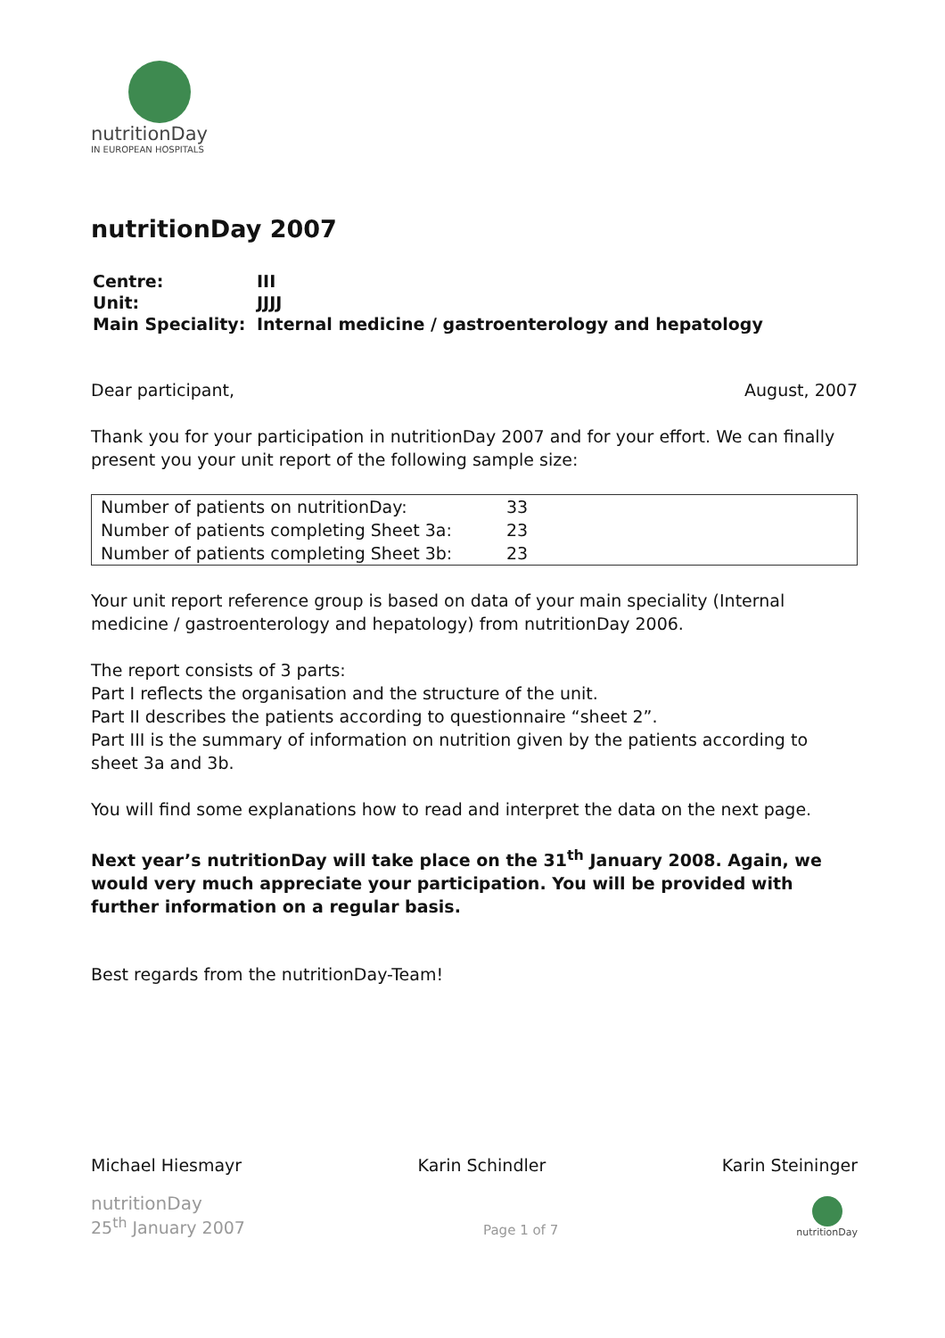nutritionDay
IN EUROPEAN HOSPITALS
nutritionDay 2007
| Centre: | III |
| Unit: | JJJJ |
| Main Speciality: | Internal medicine / gastroenterology and hepatology |
Dear participant, August, 2007
Thank you for your participation in nutritionDay 2007 and for your effort. We can finally present you your unit report of the following sample size:
| Number of patients on nutritionDay: | 33 |
| Number of patients completing Sheet 3a: | 23 |
| Number of patients completing Sheet 3b: | 23 |
Your unit report reference group is based on data of your main speciality (Internal medicine / gastroenterology and hepatology) from nutritionDay 2006.
The report consists of 3 parts:
Part I reflects the organisation and the structure of the unit.
Part II describes the patients according to questionnaire “sheet 2”.
Part III is the summary of information on nutrition given by the patients according to sheet 3a and 3b.
You will find some explanations how to read and interpret the data on the next page.
Next year’s nutritionDay will take place on the 31<sup>th</sup> January 2008. Again, we would very much appreciate your participation. You will be provided with further information on a regular basis.
Best regards from the nutritionDay-Team!
Michael Hiesmayr Karin Schindler Karin Steininger
nutritionDay
25<sup>th</sup> January 2007
Page 1 of 7
nutritionDay